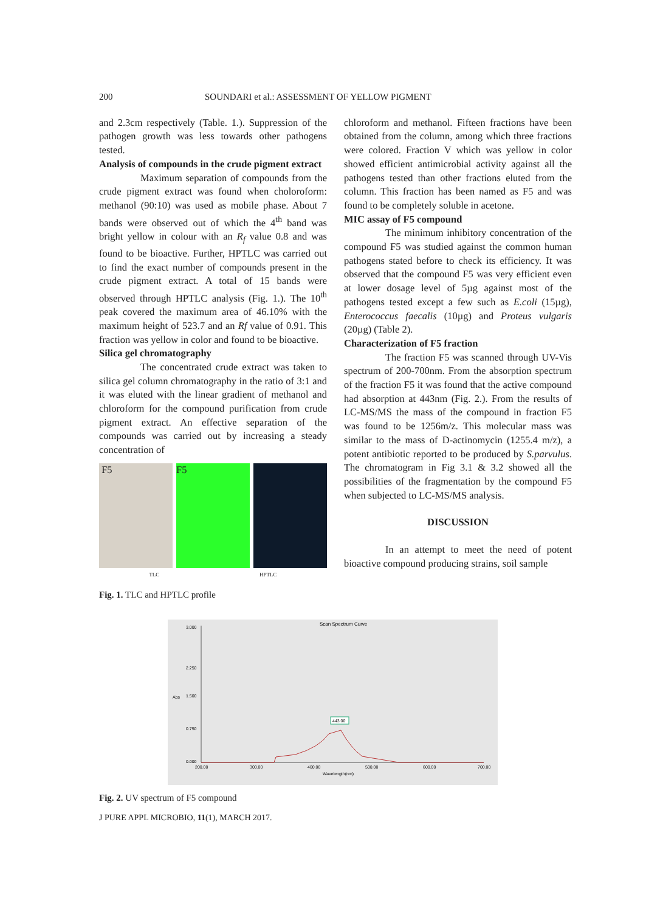200 SOUNDARI et al.: ASSESSMENT OF YELLOW PIGMENT
and 2.3cm respectively (Table. 1.). Suppression of the pathogen growth was less towards other pathogens tested.
Analysis of compounds in the crude pigment extract
Maximum separation of compounds from the crude pigment extract was found when choloroform: methanol (90:10) was used as mobile phase. About 7 bands were observed out of which the 4<sup>th</sup> band was bright yellow in colour with an R<sub>f</sub> value 0.8 and was found to be bioactive. Further, HPTLC was carried out to find the exact number of compounds present in the crude pigment extract. A total of 15 bands were observed through HPTLC analysis (Fig. 1.). The 10<sup>th</sup> peak covered the maximum area of 46.10% with the maximum height of 523.7 and an Rf value of 0.91. This fraction was yellow in color and found to be bioactive.
Silica gel chromatography
The concentrated crude extract was taken to silica gel column chromatography in the ratio of 3:1 and it was eluted with the linear gradient of methanol and chloroform for the compound purification from crude pigment extract. An effective separation of the compounds was carried out by increasing a steady concentration of
F5 F5
TLC HPTLC
Fig. 1. TLC and HPTLC profile
chloroform and methanol. Fifteen fractions have been obtained from the column, among which three fractions were colored. Fraction V which was yellow in color showed efficient antimicrobial activity against all the pathogens tested than other fractions eluted from the column. This fraction has been named as F5 and was found to be completely soluble in acetone.
MIC assay of F5 compound
The minimum inhibitory concentration of the compound F5 was studied against the common human pathogens stated before to check its efficiency. It was observed that the compound F5 was very efficient even at lower dosage level of 5µg against most of the pathogens tested except a few such as E.coli (15µg), Enterococcus faecalis (10µg) and Proteus vulgaris (20µg) (Table 2).
Characterization of F5 fraction
The fraction F5 was scanned through UV-Vis spectrum of 200-700nm. From the absorption spectrum of the fraction F5 it was found that the active compound had absorption at 443nm (Fig. 2.). From the results of LC-MS/MS the mass of the compound in fraction F5 was found to be 1256m/z. This molecular mass was similar to the mass of D-actinomycin (1255.4 m/z), a potent antibiotic reported to be produced by S.parvulus. The chromatogram in Fig 3.1 & 3.2 showed all the possibilities of the fragmentation by the compound F5 when subjected to LC-MS/MS analysis.
DISCUSSION
In an attempt to meet the need of potent bioactive compound producing strains, soil sample
Scan Spectrum Curve
3.000
2.250
1.500
0.750
0.000
443.00
200.00
300.00
400.00
500.00
600.00
700.00
Wavelength(nm)
Abs
Fig. 2. UV spectrum of F5 compound
J PURE APPL MICROBIO, 11(1), MARCH 2017.